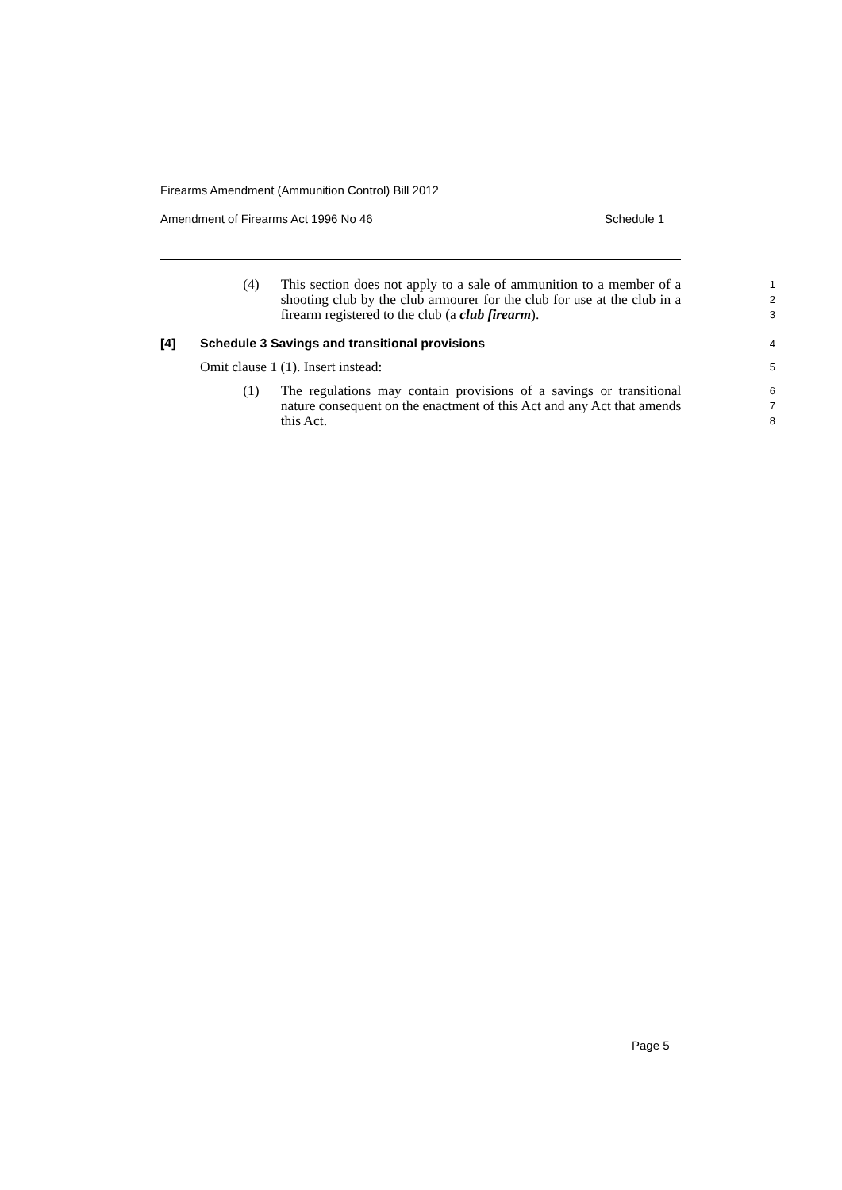Firearms Amendment (Ammunition Control) Bill 2012
Amendment of Firearms Act 1996 No 46 Schedule 1
(4) This section does not apply to a sale of ammunition to a member of a shooting club by the club armourer for the club for use at the club in a firearm registered to the club (a club firearm).
1
2
3
[4] Schedule 3 Savings and transitional provisions 4
Omit clause 1 (1). Insert instead:
5
(1) The regulations may contain provisions of a savings or transitional nature consequent on the enactment of this Act and any Act that amends this Act.
6
7
8
Page 5